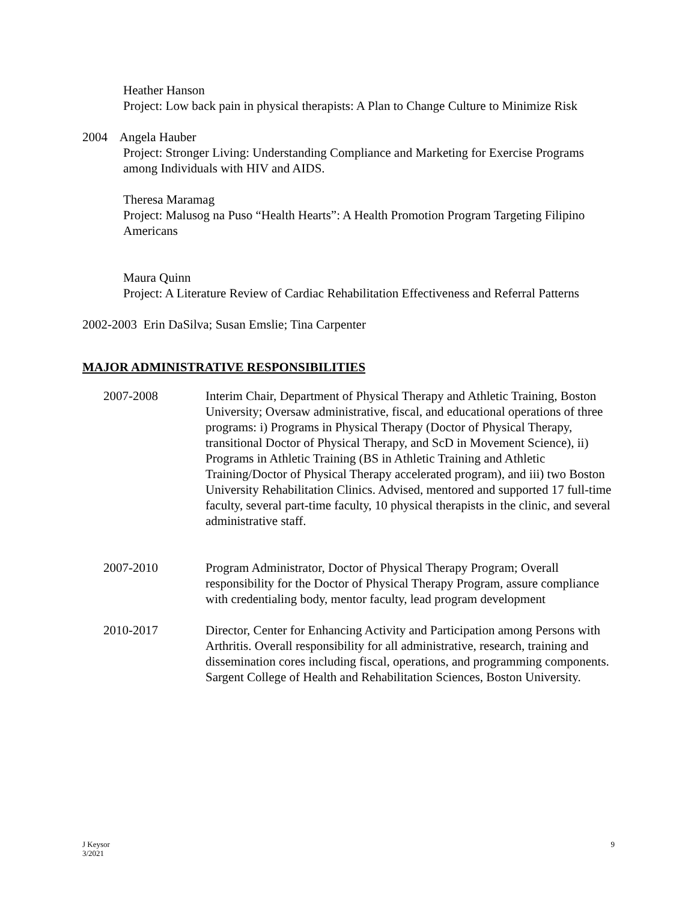Heather Hanson
Project: Low back pain in physical therapists: A Plan to Change Culture to Minimize Risk
2004 Angela Hauber
Project: Stronger Living: Understanding Compliance and Marketing for Exercise Programs among Individuals with HIV and AIDS.
Theresa Maramag
Project: Malusog na Puso “Health Hearts”: A Health Promotion Program Targeting Filipino Americans
Maura Quinn
Project: A Literature Review of Cardiac Rehabilitation Effectiveness and Referral Patterns
2002-2003 Erin DaSilva; Susan Emslie; Tina Carpenter
MAJOR ADMINISTRATIVE RESPONSIBILITIES
2007-2008 Interim Chair, Department of Physical Therapy and Athletic Training, Boston University; Oversaw administrative, fiscal, and educational operations of three programs: i) Programs in Physical Therapy (Doctor of Physical Therapy, transitional Doctor of Physical Therapy, and ScD in Movement Science), ii) Programs in Athletic Training (BS in Athletic Training and Athletic Training/Doctor of Physical Therapy accelerated program), and iii) two Boston University Rehabilitation Clinics. Advised, mentored and supported 17 full-time faculty, several part-time faculty, 10 physical therapists in the clinic, and several administrative staff.
2007-2010 Program Administrator, Doctor of Physical Therapy Program; Overall responsibility for the Doctor of Physical Therapy Program, assure compliance with credentialing body, mentor faculty, lead program development
2010-2017 Director, Center for Enhancing Activity and Participation among Persons with Arthritis. Overall responsibility for all administrative, research, training and dissemination cores including fiscal, operations, and programming components. Sargent College of Health and Rehabilitation Sciences, Boston University.
J Keysor
3/2021
9